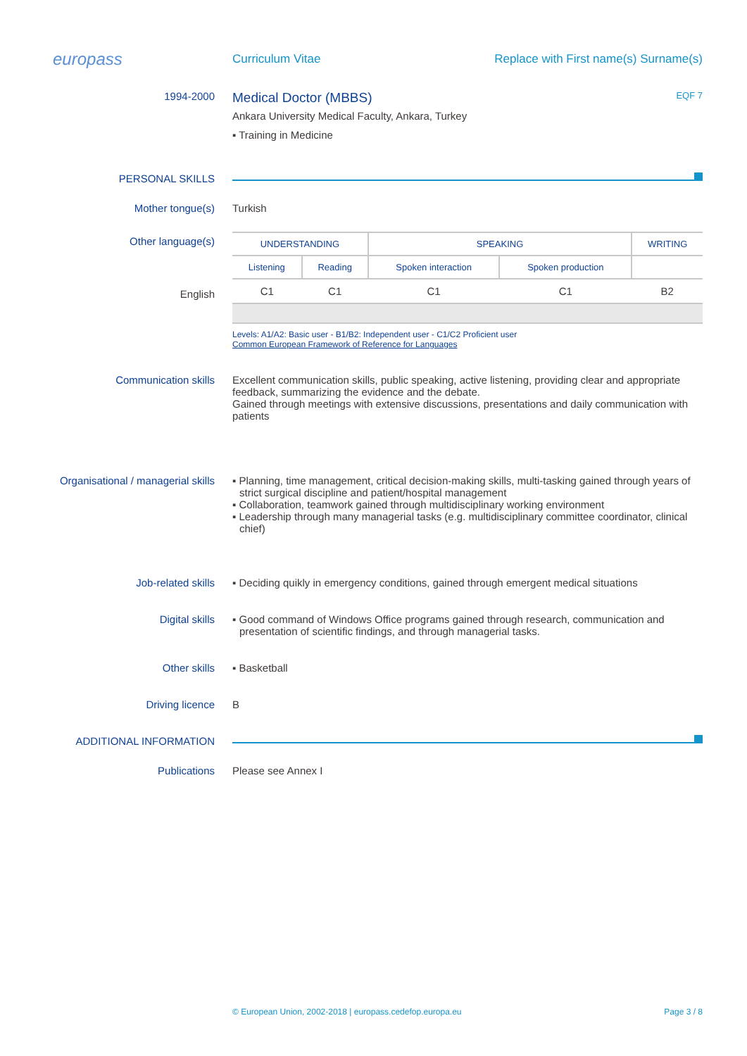europass
Curriculum Vitae
Replace with First name(s) Surname(s)
1994-2000
Medical Doctor (MBBS) EQF 7
Ankara University Medical Faculty, Ankara, Turkey
▪ Training in Medicine
PERSONAL SKILLS
Mother tongue(s) Turkish
Other language(s)
English
| UNDERSTANDING | | SPEAKING | | WRITING |
| --- | --- | --- | --- | --- |
| Listening | Reading | Spoken interaction | Spoken production | |
| C1 | C1 | C1 | C1 | B2 |
Levels: A1/A2: Basic user - B1/B2: Independent user - C1/C2 Proficient user
Common European Framework of Reference for Languages
Communication skills Excellent communication skills, public speaking, active listening, providing clear and appropriate feedback, summarizing the evidence and the debate.
Gained through meetings with extensive discussions, presentations and daily communication with patients
Organisational / managerial skills
▪ Planning, time management, critical decision-making skills, multi-tasking gained through years of strict surgical discipline and patient/hospital management
▪ Collaboration, teamwork gained through multidisciplinary working environment
▪ Leadership through many managerial tasks (e.g. multidisciplinary committee coordinator, clinical chief)
Job-related skills ▪ Deciding quikly in emergency conditions, gained through emergent medical situations
Digital skills ▪ Good command of Windows Office programs gained through research, communication and presentation of scientific findings, and through managerial tasks.
Other skills ▪ Basketball
Driving licence B
ADDITIONAL INFORMATION
Publications Please see Annex I
© European Union, 2002-2018 | europass.cedefop.europa.eu Page 3 / 8